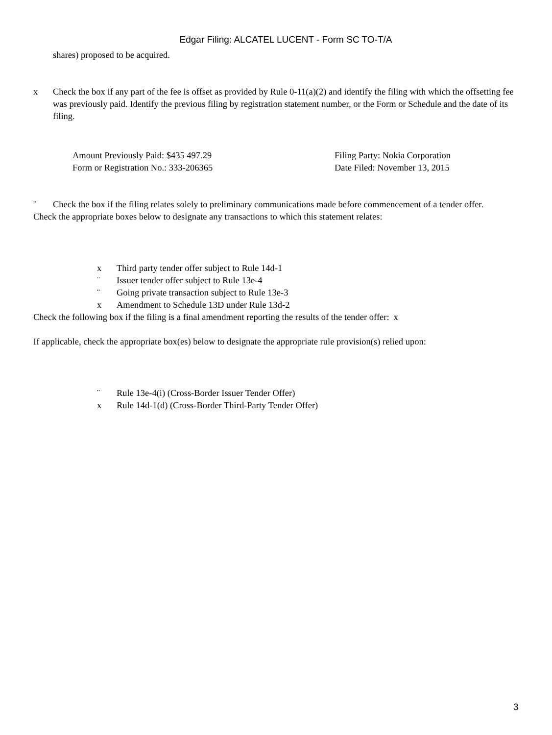Edgar Filing: ALCATEL LUCENT - Form SC TO-T/A
shares) proposed to be acquired.
x Check the box if any part of the fee is offset as provided by Rule 0-11(a)(2) and identify the filing with which the offsetting fee was previously paid. Identify the previous filing by registration statement number, or the Form or Schedule and the date of its filing.
Amount Previously Paid: $435 497.29
Form or Registration No.: 333-206365
Filing Party: Nokia Corporation
Date Filed: November 13, 2015
¨ Check the box if the filing relates solely to preliminary communications made before commencement of a tender offer.
Check the appropriate boxes below to designate any transactions to which this statement relates:
x Third party tender offer subject to Rule 14d-1
¨ Issuer tender offer subject to Rule 13e-4
¨ Going private transaction subject to Rule 13e-3
x Amendment to Schedule 13D under Rule 13d-2
Check the following box if the filing is a final amendment reporting the results of the tender offer: x
If applicable, check the appropriate box(es) below to designate the appropriate rule provision(s) relied upon:
¨ Rule 13e-4(i) (Cross-Border Issuer Tender Offer)
x Rule 14d-1(d) (Cross-Border Third-Party Tender Offer)
3